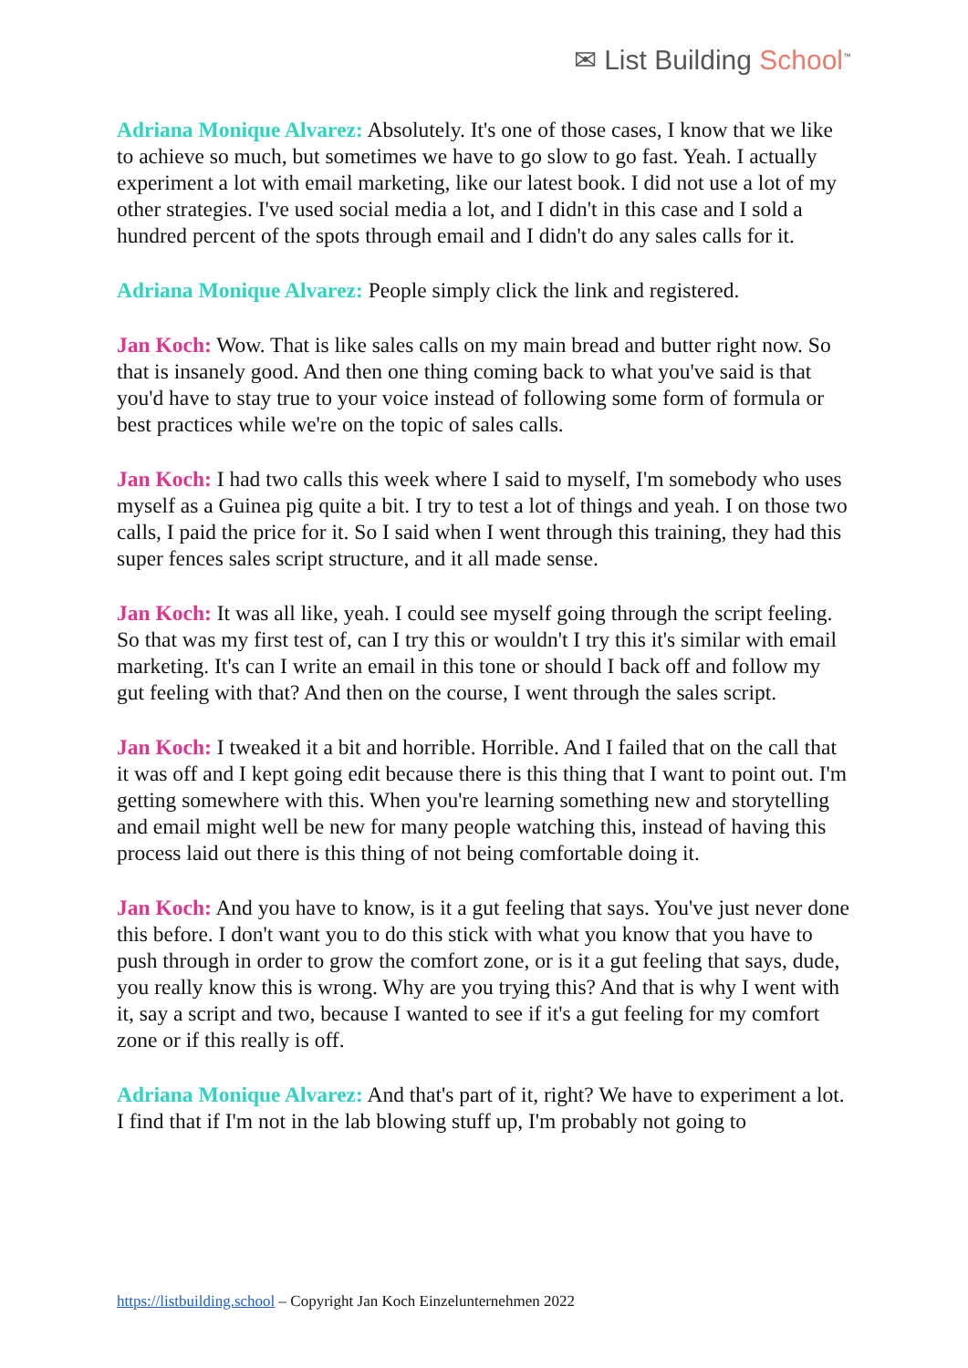✉ List Building School<sup>™</sup>
Adriana Monique Alvarez: Absolutely. It's one of those cases, I know that we like to achieve so much, but sometimes we have to go slow to go fast. Yeah. I actually experiment a lot with email marketing, like our latest book. I did not use a lot of my other strategies. I've used social media a lot, and I didn't in this case and I sold a hundred percent of the spots through email and I didn't do any sales calls for it.
Adriana Monique Alvarez: People simply click the link and registered.
Jan Koch: Wow. That is like sales calls on my main bread and butter right now. So that is insanely good. And then one thing coming back to what you've said is that you'd have to stay true to your voice instead of following some form of formula or best practices while we're on the topic of sales calls.
Jan Koch: I had two calls this week where I said to myself, I'm somebody who uses myself as a Guinea pig quite a bit. I try to test a lot of things and yeah. I on those two calls, I paid the price for it. So I said when I went through this training, they had this super fences sales script structure, and it all made sense.
Jan Koch: It was all like, yeah. I could see myself going through the script feeling. So that was my first test of, can I try this or wouldn't I try this it's similar with email marketing. It's can I write an email in this tone or should I back off and follow my gut feeling with that? And then on the course, I went through the sales script.
Jan Koch: I tweaked it a bit and horrible. Horrible. And I failed that on the call that it was off and I kept going edit because there is this thing that I want to point out. I'm getting somewhere with this. When you're learning something new and storytelling and email might well be new for many people watching this, instead of having this process laid out there is this thing of not being comfortable doing it.
Jan Koch: And you have to know, is it a gut feeling that says. You've just never done this before. I don't want you to do this stick with what you know that you have to push through in order to grow the comfort zone, or is it a gut feeling that says, dude, you really know this is wrong. Why are you trying this? And that is why I went with it, say a script and two, because I wanted to see if it's a gut feeling for my comfort zone or if this really is off.
Adriana Monique Alvarez: And that's part of it, right? We have to experiment a lot. I find that if I'm not in the lab blowing stuff up, I'm probably not going to
https://listbuilding.school – Copyright Jan Koch Einzelunternehmen 2022